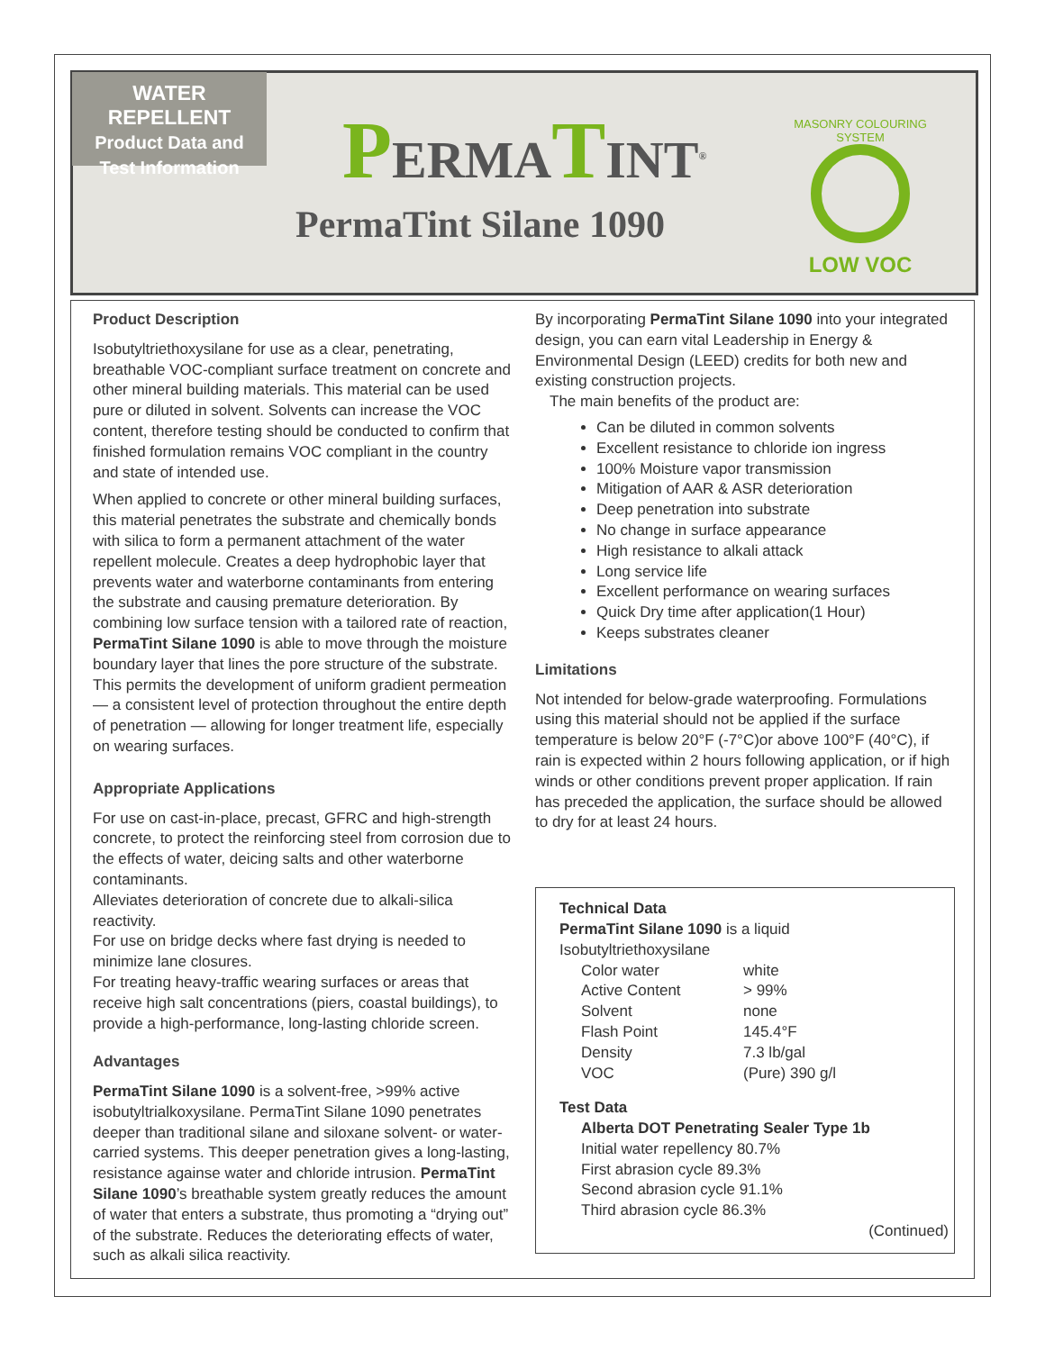WATER REPELLENT
Product Data and
Test Information
PERMATINT<sup>®</sup>
PermaTint Silane 1090
MASONRY COLOURING SYSTEM
LOW VOC
Product Description
Isobutyltriethoxysilane for use as a clear, penetrating, breathable VOC-compliant surface treatment on concrete and other mineral building materials. This material can be used pure or diluted in solvent. Solvents can increase the VOC content, therefore testing should be conducted to confirm that finished formulation remains VOC compliant in the country and state of intended use.
When applied to concrete or other mineral building surfaces, this material penetrates the substrate and chemically bonds with silica to form a permanent attachment of the water repellent molecule. Creates a deep hydrophobic layer that prevents water and waterborne contaminants from entering the substrate and causing premature deterioration. By combining low surface tension with a tailored rate of reaction, PermaTint Silane 1090 is able to move through the moisture boundary layer that lines the pore structure of the substrate. This permits the development of uniform gradient permeation — a consistent level of protection throughout the entire depth of penetration — allowing for longer treatment life, especially on wearing surfaces.
Appropriate Applications
For use on cast-in-place, precast, GFRC and high-strength concrete, to protect the reinforcing steel from corrosion due to the effects of water, deicing salts and other waterborne contaminants.
Alleviates deterioration of concrete due to alkali-silica reactivity.
For use on bridge decks where fast drying is needed to minimize lane closures.
For treating heavy-traffic wearing surfaces or areas that receive high salt concentrations (piers, coastal buildings), to provide a high-performance, long-lasting chloride screen.
Advantages
PermaTint Silane 1090 is a solvent-free, >99% active isobutyltrialkoxysilane. PermaTint Silane 1090 penetrates deeper than traditional silane and siloxane solvent- or water-carried systems. This deeper penetration gives a long-lasting, resistance againse water and chloride intrusion. PermaTint Silane 1090’s breathable system greatly reduces the amount of water that enters a substrate, thus promoting a “drying out” of the substrate. Reduces the deteriorating effects of water, such as alkali silica reactivity.
By incorporating PermaTint Silane 1090 into your integrated design, you can earn vital Leadership in Energy & Environmental Design (LEED) credits for both new and existing construction projects.
The main benefits of the product are:
Can be diluted in common solvents
Excellent resistance to chloride ion ingress
100% Moisture vapor transmission
Mitigation of AAR & ASR deterioration
Deep penetration into substrate
No change in surface appearance
High resistance to alkali attack
Long service life
Excellent performance on wearing surfaces
Quick Dry time after application(1 Hour)
Keeps substrates cleaner
Limitations
Not intended for below-grade waterproofing. Formulations using this material should not be applied if the surface temperature is below 20°F (-7°C)or above 100°F (40°C), if rain is expected within 2 hours following application, or if high winds or other conditions prevent proper application. If rain has preceded the application, the surface should be allowed to dry for at least 24 hours.
Technical Data
PermaTint Silane 1090 is a liquid
Isobutyltriethoxysilane
| Color water | white |
| Active Content | > 99% |
| Solvent | none |
| Flash Point | 145.4°F |
| Density | 7.3 lb/gal |
| VOC | (Pure) 390 g/l |
Test Data
Alberta DOT Penetrating Sealer Type 1b
Initial water repellency 80.7%
First abrasion cycle 89.3%
Second abrasion cycle 91.1%
Third abrasion cycle 86.3%
(Continued)